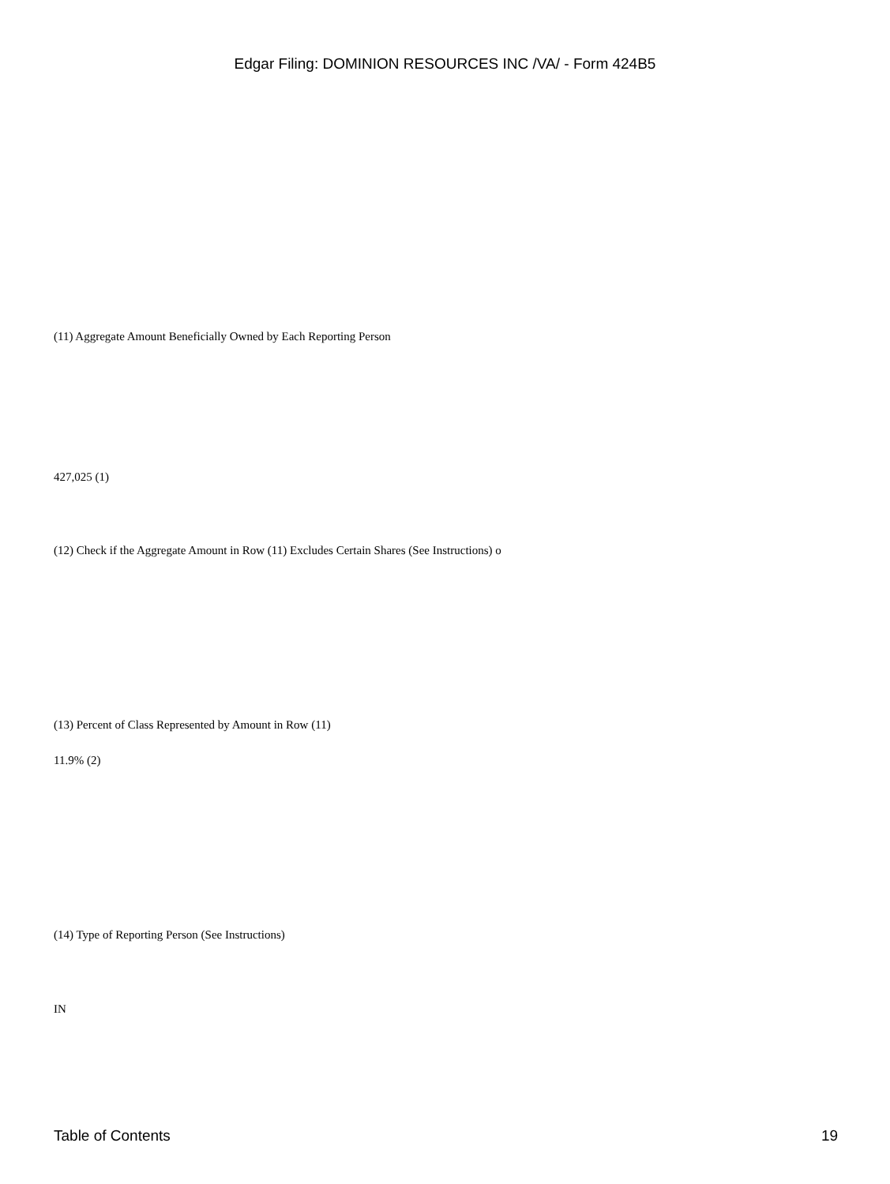Edgar Filing: DOMINION RESOURCES INC /VA/ - Form 424B5
(11) Aggregate Amount Beneficially Owned by Each Reporting Person
427,025 (1)
(12) Check if the Aggregate Amount in Row (11) Excludes Certain Shares (See Instructions) o
(13) Percent of Class Represented by Amount in Row (11)
11.9% (2)
(14) Type of Reporting Person (See Instructions)
IN
Table of Contents 19